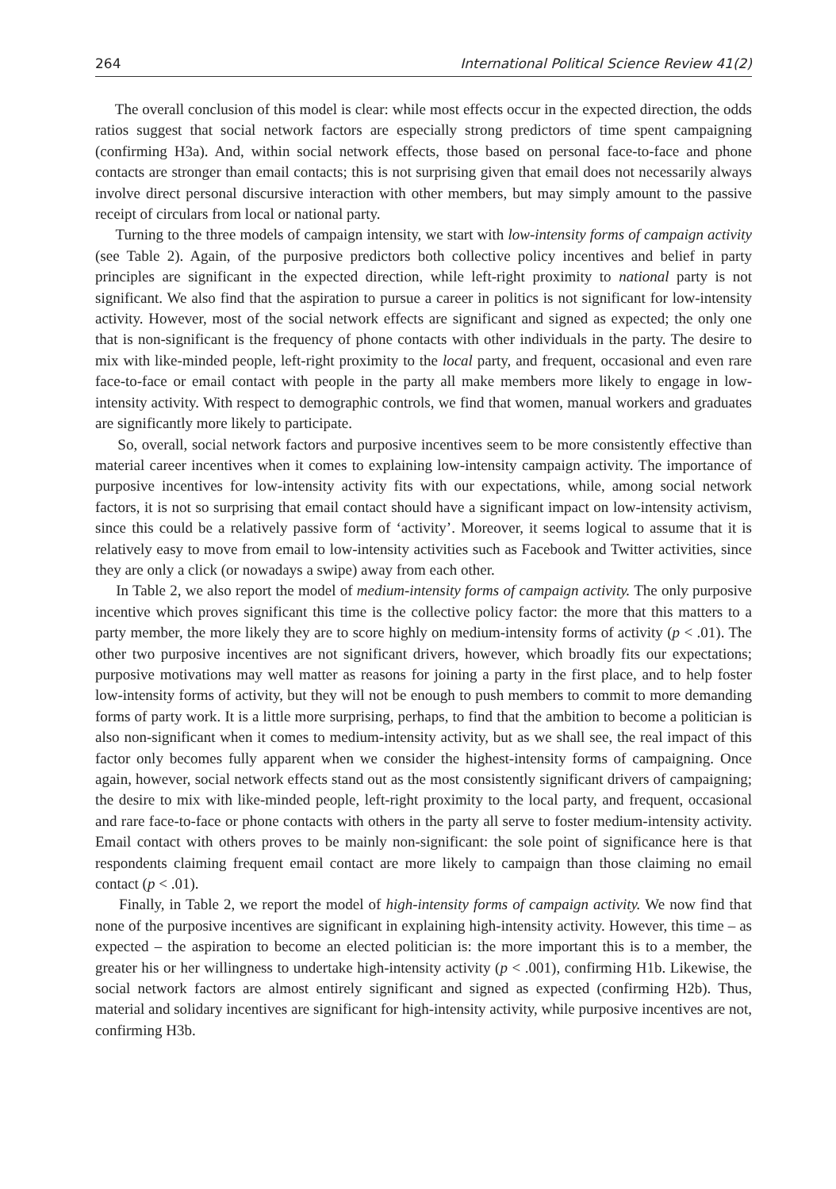264 International Political Science Review 41(2)
The overall conclusion of this model is clear: while most effects occur in the expected direction, the odds ratios suggest that social network factors are especially strong predictors of time spent campaigning (confirming H3a). And, within social network effects, those based on personal face-to-face and phone contacts are stronger than email contacts; this is not surprising given that email does not necessarily always involve direct personal discursive interaction with other members, but may simply amount to the passive receipt of circulars from local or national party.
Turning to the three models of campaign intensity, we start with low-intensity forms of campaign activity (see Table 2). Again, of the purposive predictors both collective policy incentives and belief in party principles are significant in the expected direction, while left-right proximity to national party is not significant. We also find that the aspiration to pursue a career in politics is not significant for low-intensity activity. However, most of the social network effects are significant and signed as expected; the only one that is non-significant is the frequency of phone contacts with other individuals in the party. The desire to mix with like-minded people, left-right proximity to the local party, and frequent, occasional and even rare face-to-face or email contact with people in the party all make members more likely to engage in low-intensity activity. With respect to demographic controls, we find that women, manual workers and graduates are significantly more likely to participate.
So, overall, social network factors and purposive incentives seem to be more consistently effective than material career incentives when it comes to explaining low-intensity campaign activity. The importance of purposive incentives for low-intensity activity fits with our expectations, while, among social network factors, it is not so surprising that email contact should have a significant impact on low-intensity activism, since this could be a relatively passive form of ‘activity’. Moreover, it seems logical to assume that it is relatively easy to move from email to low-intensity activities such as Facebook and Twitter activities, since they are only a click (or nowadays a swipe) away from each other.
In Table 2, we also report the model of medium-intensity forms of campaign activity. The only purposive incentive which proves significant this time is the collective policy factor: the more that this matters to a party member, the more likely they are to score highly on medium-intensity forms of activity (p < .01). The other two purposive incentives are not significant drivers, however, which broadly fits our expectations; purposive motivations may well matter as reasons for joining a party in the first place, and to help foster low-intensity forms of activity, but they will not be enough to push members to commit to more demanding forms of party work. It is a little more surprising, perhaps, to find that the ambition to become a politician is also non-significant when it comes to medium-intensity activity, but as we shall see, the real impact of this factor only becomes fully apparent when we consider the highest-intensity forms of campaigning. Once again, however, social network effects stand out as the most consistently significant drivers of campaigning; the desire to mix with like-minded people, left-right proximity to the local party, and frequent, occasional and rare face-to-face or phone contacts with others in the party all serve to foster medium-intensity activity. Email contact with others proves to be mainly non-significant: the sole point of significance here is that respondents claiming frequent email contact are more likely to campaign than those claiming no email contact (p < .01).
Finally, in Table 2, we report the model of high-intensity forms of campaign activity. We now find that none of the purposive incentives are significant in explaining high-intensity activity. However, this time – as expected – the aspiration to become an elected politician is: the more important this is to a member, the greater his or her willingness to undertake high-intensity activity (p < .001), confirming H1b. Likewise, the social network factors are almost entirely significant and signed as expected (confirming H2b). Thus, material and solidary incentives are significant for high-intensity activity, while purposive incentives are not, confirming H3b.